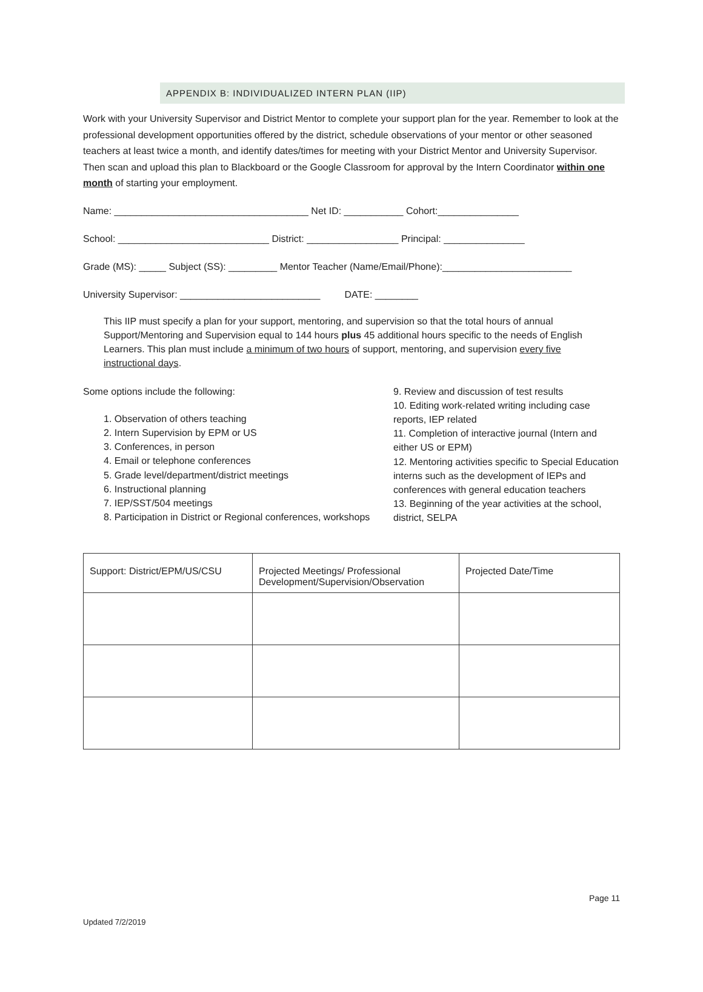APPENDIX B: INDIVIDUALIZED INTERN PLAN (IIP)
Work with your University Supervisor and District Mentor to complete your support plan for the year. Remember to look at the professional development opportunities offered by the district, schedule observations of your mentor or other seasoned teachers at least twice a month, and identify dates/times for meeting with your District Mentor and University Supervisor. Then scan and upload this plan to Blackboard or the Google Classroom for approval by the Intern Coordinator within one month of starting your employment.
Name: ____________________________________ Net ID: ___________ Cohort:_______________
School: ____________________________ District: _________________ Principal: _______________
Grade (MS): _____ Subject (SS): _________ Mentor Teacher (Name/Email/Phone):________________________
University Supervisor: __________________________ DATE: ________
This IIP must specify a plan for your support, mentoring, and supervision so that the total hours of annual Support/Mentoring and Supervision equal to 144 hours plus 45 additional hours specific to the needs of English Learners. This plan must include a minimum of two hours of support, mentoring, and supervision every five instructional days.
Some options include the following:
1. Observation of others teaching
2. Intern Supervision by EPM or US
3. Conferences, in person
4. Email or telephone conferences
5. Grade level/department/district meetings
6. Instructional planning
7. IEP/SST/504 meetings
8. Participation in District or Regional conferences, workshops
9. Review and discussion of test results
10. Editing work-related writing including case reports, IEP related
11. Completion of interactive journal (Intern and either US or EPM)
12. Mentoring activities specific to Special Education interns such as the development of IEPs and conferences with general education teachers
13. Beginning of the year activities at the school, district, SELPA
| Support: District/EPM/US/CSU | Projected Meetings/ Professional Development/Supervision/Observation | Projected Date/Time |
Page 11
Updated 7/2/2019